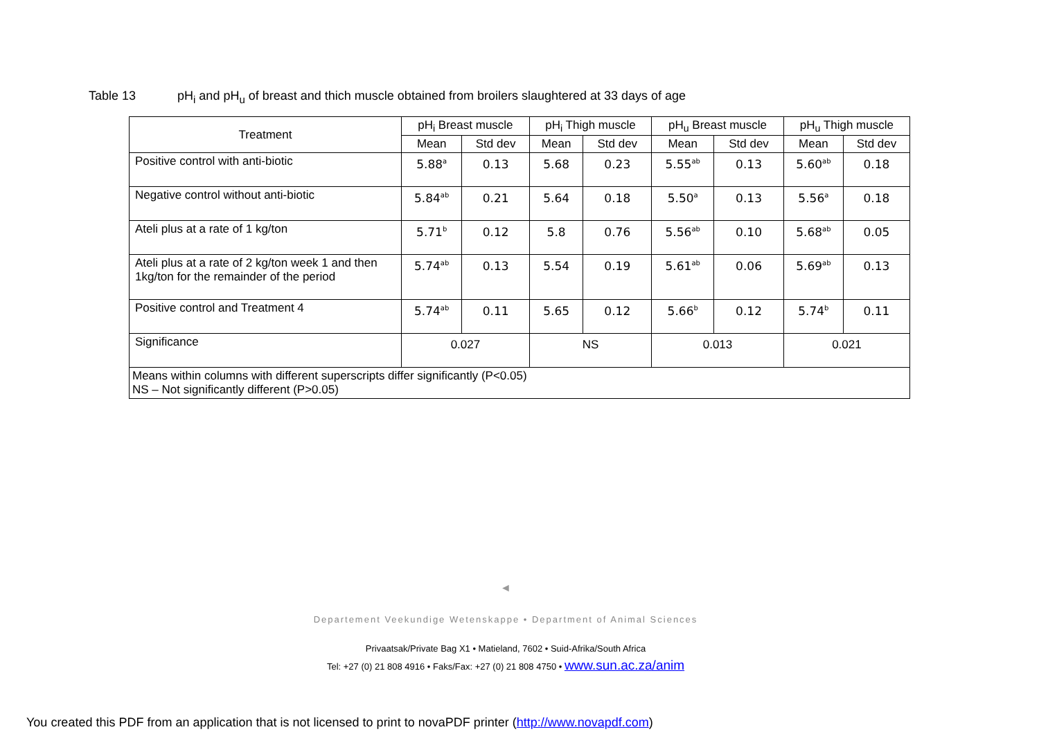Table 13 pH<sub>i</sub> and pH<sub>u</sub> of breast and thich muscle obtained from broilers slaughtered at 33 days of age
| Treatment | pH<sub>i</sub> Breast muscle | | pH<sub>i</sub> Thigh muscle | | pH<sub>u</sub> Breast muscle | | pH<sub>u</sub> Thigh muscle | |
| --- | --- | --- | --- | --- | --- | --- | --- | --- |
| | Mean | Std dev | Mean | Std dev | Mean | Std dev | Mean | Std dev |
| Positive control with anti-biotic | 5.88<sup>a</sup> | 0.13 | 5.68 | 0.23 | 5.55<sup>ab</sup> | 0.13 | 5.60<sup>ab</sup> | 0.18 |
| Negative control without anti-biotic | 5.84<sup>ab</sup> | 0.21 | 5.64 | 0.18 | 5.50<sup>a</sup> | 0.13 | 5.56<sup>a</sup> | 0.18 |
| Ateli plus at a rate of 1 kg/ton | 5.71<sup>b</sup> | 0.12 | 5.8 | 0.76 | 5.56<sup>ab</sup> | 0.10 | 5.68<sup>ab</sup> | 0.05 |
| Ateli plus at a rate of 2 kg/ton week 1 and then 1kg/ton for the remainder of the period | 5.74<sup>ab</sup> | 0.13 | 5.54 | 0.19 | 5.61<sup>ab</sup> | 0.06 | 5.69<sup>ab</sup> | 0.13 |
| Positive control and Treatment 4 | 5.74<sup>ab</sup> | 0.11 | 5.65 | 0.12 | 5.66<sup>b</sup> | 0.12 | 5.74<sup>b</sup> | 0.11 |
| Significance | 0.027 | | NS | | 0.013 | | 0.021 | |
| Means within columns with different superscripts differ significantly (P<0.05) NS – Not significantly different (P>0.05) | | | | | | | | |
◄
Departement Veekundige Wetenskappe • Department of Animal Sciences
Privaatsak/Private Bag X1 • Matieland, 7602 • Suid-Afrika/South Africa
Tel: +27 (0) 21 808 4916 • Faks/Fax: +27 (0) 21 808 4750 • www.sun.ac.za/anim
You created this PDF from an application that is not licensed to print to novaPDF printer (http://www.novapdf.com)